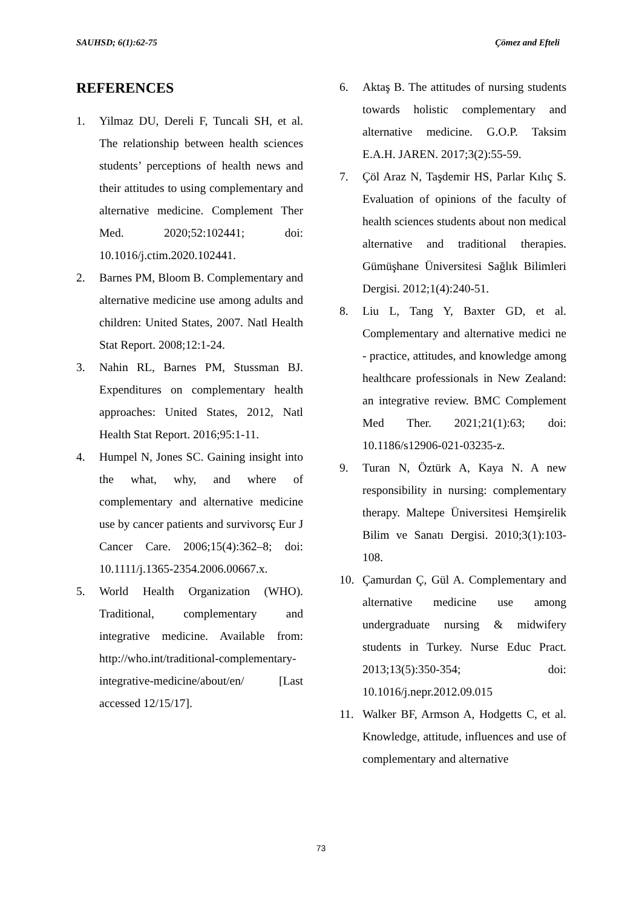SAUHSD; 6(1):62-75 Çömez and Efteli
REFERENCES
1. Yilmaz DU, Dereli F, Tuncali SH, et al. The relationship between health sciences students’ perceptions of health news and their attitudes to using complementary and alternative medicine. Complement Ther Med. 2020;52:102441; doi: 10.1016/j.ctim.2020.102441.
2. Barnes PM, Bloom B. Complementary and alternative medicine use among adults and children: United States, 2007. Natl Health Stat Report. 2008;12:1-24.
3. Nahin RL, Barnes PM, Stussman BJ. Expenditures on complementary health approaches: United States, 2012, Natl Health Stat Report. 2016;95:1-11.
4. Humpel N, Jones SC. Gaining insight into the what, why, and where of complementary and alternative medicine use by cancer patients and survivorsç Eur J Cancer Care. 2006;15(4):362–8; doi: 10.1111/j.1365-2354.2006.00667.x.
5. World Health Organization (WHO). Traditional, complementary and integrative medicine. Available from: http://who.int/traditional-complementary-integrative-medicine/about/en/ [Last accessed 12/15/17].
6. Aktaş B. The attitudes of nursing students towards holistic complementary and alternative medicine. G.O.P. Taksim E.A.H. JAREN. 2017;3(2):55-59.
7. Çöl Araz N, Taşdemir HS, Parlar Kılıç S. Evaluation of opinions of the faculty of health sciences students about non medical alternative and traditional therapies. Gümüşhane Üniversitesi Sağlık Bilimleri Dergisi. 2012;1(4):240-51.
8. Liu L, Tang Y, Baxter GD, et al. Complementary and alternative medici ne - practice, attitudes, and knowledge among healthcare professionals in New Zealand: an integrative review. BMC Complement Med Ther. 2021;21(1):63; doi: 10.1186/s12906-021-03235-z.
9. Turan N, Öztürk A, Kaya N. A new responsibility in nursing: complementary therapy. Maltepe Üniversitesi Hemşirelik Bilim ve Sanatı Dergisi. 2010;3(1):103-108.
10. Çamurdan Ç, Gül A. Complementary and alternative medicine use among undergraduate nursing & midwifery students in Turkey. Nurse Educ Pract. 2013;13(5):350-354; doi: 10.1016/j.nepr.2012.09.015
11. Walker BF, Armson A, Hodgetts C, et al. Knowledge, attitude, influences and use of complementary and alternative
73